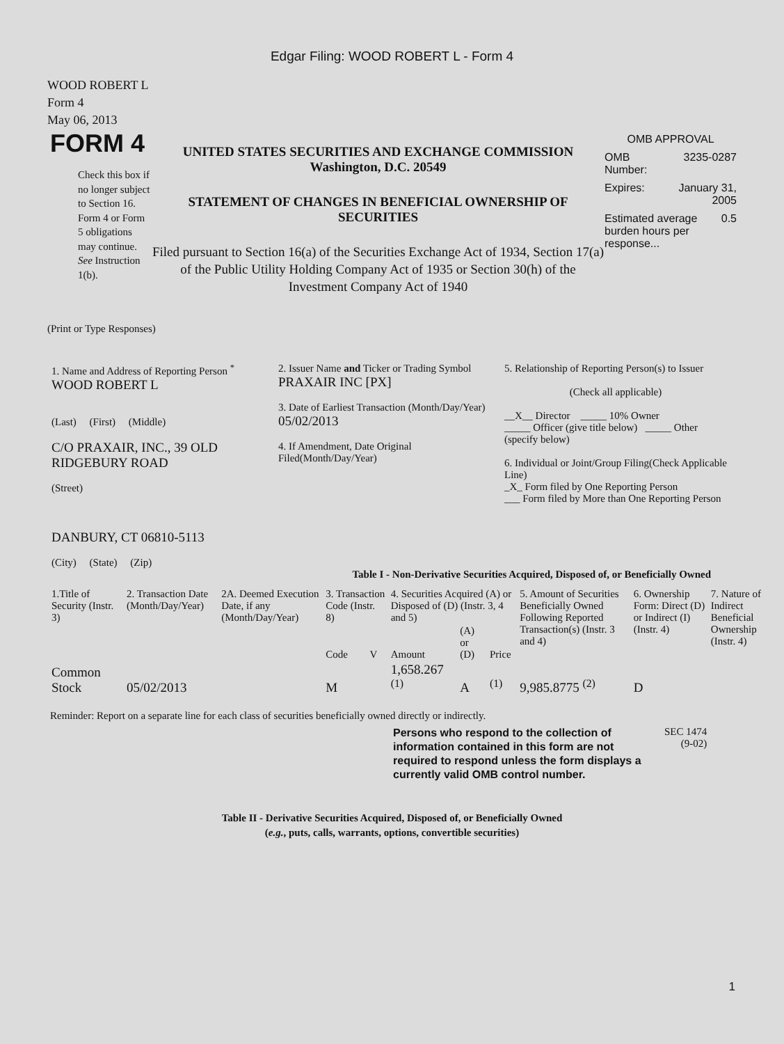Edgar Filing: WOOD ROBERT L - Form 4
WOOD ROBERT L
Form 4
May 06, 2013
FORM 4
Check this box if no longer subject to Section 16. Form 4 or Form 5 obligations may continue. See Instruction 1(b).
UNITED STATES SECURITIES AND EXCHANGE COMMISSION
Washington, D.C. 20549
STATEMENT OF CHANGES IN BENEFICIAL OWNERSHIP OF SECURITIES
Filed pursuant to Section 16(a) of the Securities Exchange Act of 1934, Section 17(a) of the Public Utility Holding Company Act of 1935 or Section 30(h) of the Investment Company Act of 1940
OMB APPROVAL
OMB
Number: 3235-0287
Expires: January 31,
2005
Estimated average burden hours per response... 0.5
(Print or Type Responses)
1. Name and Address of Reporting Person <sup>*</sup>
WOOD ROBERT L
(Last) (First) (Middle)
C/O PRAXAIR, INC., 39 OLD RIDGEBURY ROAD
(Street)
DANBURY, CT 06810-5113
(City) (State) (Zip)
2. Issuer Name and Ticker or Trading Symbol
PRAXAIR INC [PX]
3. Date of Earliest Transaction (Month/Day/Year)
05/02/2013
4. If Amendment, Date Original Filed(Month/Day/Year)
5. Relationship of Reporting Person(s) to Issuer
(Check all applicable)
__X__ Director _____ 10% Owner
_____ Officer (give title below) _____ Other (specify below)
6. Individual or Joint/Group Filing(Check Applicable Line)
_X_ Form filed by One Reporting Person
___ Form filed by More than One Reporting Person
Table I - Non-Derivative Securities Acquired, Disposed of, or Beneficially Owned
| 1.Title of Security (Instr. 3) | 2. Transaction Date (Month/Day/Year) | 2A. Deemed Execution Date, if any (Month/Day/Year) | 3. Transaction Code (Instr. 8) | | 4. Securities Acquired (A) or Disposed of (D) (Instr. 3, 4 and 5) | | | 5. Amount of Securities Beneficially Owned Following Reported Transaction(s) (Instr. 3 and 4) | 6. Ownership Form: Direct (D) or Indirect (I) (Instr. 4) | 7. Nature of Indirect Beneficial Ownership (Instr. 4) |
| --- | --- | --- | --- | --- | --- | --- | --- | --- | --- | --- |
| | | | Code | V | Amount | (A) or (D) | Price | | | |
| Common Stock | 05/02/2013 | | M | | 1,658.267 <sup>(1)</sup> | A | <sup>(1)</sup> | 9,985.8775 <sup>(2)</sup> | D | |
Reminder: Report on a separate line for each class of securities beneficially owned directly or indirectly.
Persons who respond to the collection of information contained in this form are not required to respond unless the form displays a currently valid OMB control number. SEC 1474
(9-02)
Table II - Derivative Securities Acquired, Disposed of, or Beneficially Owned
(e.g., puts, calls, warrants, options, convertible securities)
1